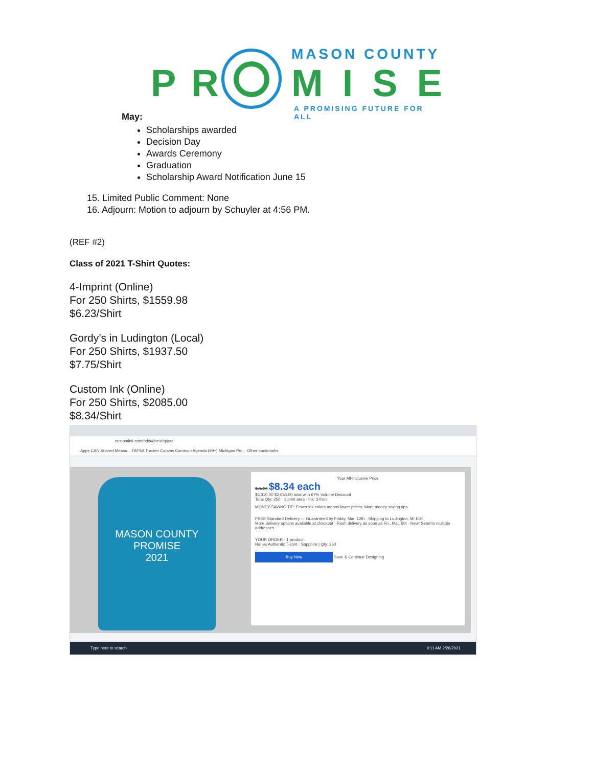MASON COUNTY
PR MISE
A PROMISING FUTURE FOR ALL
May:
Scholarships awarded
Decision Day
Awards Ceremony
Graduation
Scholarship Award Notification June 15
15. Limited Public Comment: None
16. Adjourn: Motion to adjourn by Schuyler at 4:56 PM.
(REF #2)
Class of 2021 T-Shirt Quotes:
4-Imprint (Online)
For 250 Shirts, $1559.98
$6.23/Shirt
Gordy’s in Ludington (Local)
For 250 Shirts, $1937.50
$7.75/Shirt
Custom Ink (Online)
For 250 Shirts, $2085.00
$8.34/Shirt
customink.com/ndx/#/next/quote
Apps CAN Shared Measu... TAFSA Tracker Canvas Common Agenda (99+) Michigan Pro... Other bookmarks
MASON COUNTY PROMISE
2021
Your All-Inclusive Price
$25.24 $8.34 each
$6,310.00 $2,085.00 total with 67% Volume Discount
Total Qty: 250 · 1 print area · Ink: 3 front
MONEY-SAVING TIP: Fewer ink colors means lower prices. More money saving tips
FREE Standard Delivery — Guaranteed by Friday, Mar. 12th · Shipping to Ludington, MI Edit
More delivery options available at checkout · Rush delivery as soon as Fri., Mar. 5th · New! Send to multiple addresses
YOUR ORDER - 1 product
Hanes Authentic T-shirt · Sapphire | Qty: 250
Buy Now Save & Continue Designing
Type here to search 9:11 AM 2/26/2021